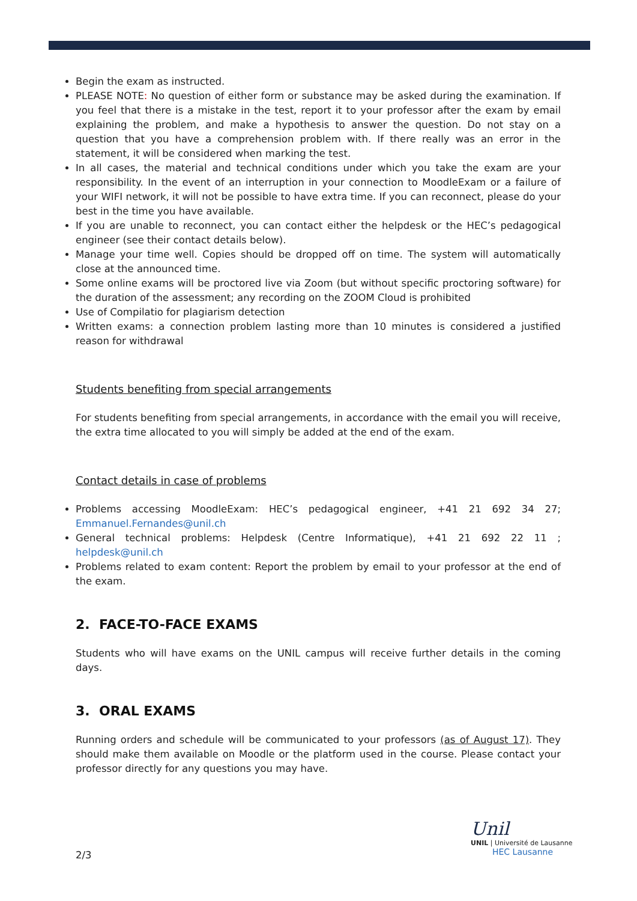Begin the exam as instructed.
PLEASE NOTE: No question of either form or substance may be asked during the examination. If you feel that there is a mistake in the test, report it to your professor after the exam by email explaining the problem, and make a hypothesis to answer the question. Do not stay on a question that you have a comprehension problem with. If there really was an error in the statement, it will be considered when marking the test.
In all cases, the material and technical conditions under which you take the exam are your responsibility. In the event of an interruption in your connection to MoodleExam or a failure of your WIFI network, it will not be possible to have extra time. If you can reconnect, please do your best in the time you have available.
If you are unable to reconnect, you can contact either the helpdesk or the HEC’s pedagogical engineer (see their contact details below).
Manage your time well. Copies should be dropped off on time. The system will automatically close at the announced time.
Some online exams will be proctored live via Zoom (but without specific proctoring software) for the duration of the assessment; any recording on the ZOOM Cloud is prohibited
Use of Compilatio for plagiarism detection
Written exams: a connection problem lasting more than 10 minutes is considered a justified reason for withdrawal
Students benefiting from special arrangements
For students benefiting from special arrangements, in accordance with the email you will receive, the extra time allocated to you will simply be added at the end of the exam.
Contact details in case of problems
Problems accessing MoodleExam: HEC’s pedagogical engineer, +41 21 692 34 27; Emmanuel.Fernandes@unil.ch
General technical problems: Helpdesk (Centre Informatique), +41 21 692 22 11 ; helpdesk@unil.ch
Problems related to exam content: Report the problem by email to your professor at the end of the exam.
2. FACE-TO-FACE EXAMS
Students who will have exams on the UNIL campus will receive further details in the coming days.
3. ORAL EXAMS
Running orders and schedule will be communicated to your professors (as of August 17). They should make them available on Moodle or the platform used in the course. Please contact your professor directly for any questions you may have.
2/3
Unil
UNIL | Université de Lausanne
HEC Lausanne